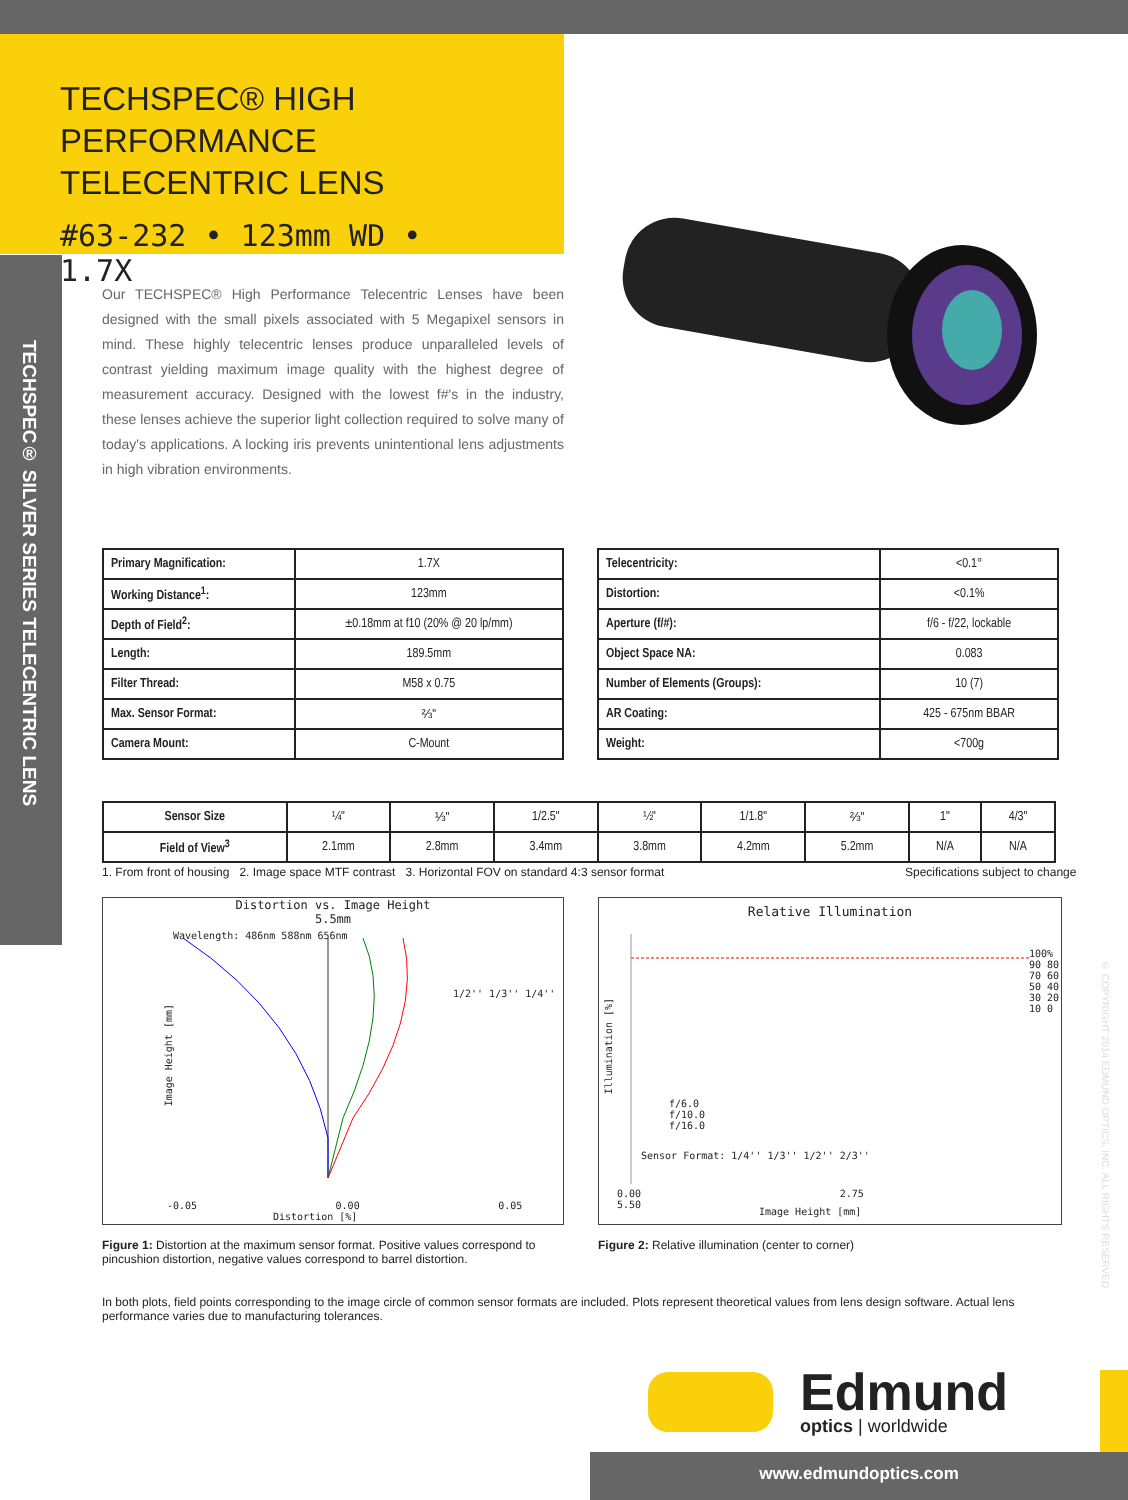TECHSPEC® SILVER SERIES TELECENTRIC LENS
TECHSPEC® HIGH PERFORMANCE TELECENTRIC LENS
#63-232 • 123mm WD • 1.7X
Our TECHSPEC® High Performance Telecentric Lenses have been designed with the small pixels associated with 5 Megapixel sensors in mind. These highly telecentric lenses produce unparalleled levels of contrast yielding maximum image quality with the highest degree of measurement accuracy. Designed with the lowest f#'s in the industry, these lenses achieve the superior light collection required to solve many of today's applications. A locking iris prevents unintentional lens adjustments in high vibration environments.
| Primary Magnification: | 1.7X |
| Working Distance<sup>1</sup>: | 123mm |
| Depth of Field<sup>2</sup>: | ±0.18mm at f10 (20% @ 20 lp/mm) |
| Length: | 189.5mm |
| Filter Thread: | M58 x 0.75 |
| Max. Sensor Format: | ⅔" |
| Camera Mount: | C-Mount |
| Telecentricity: | <0.1° |
| Distortion: | <0.1% |
| Aperture (f/#): | f/6 - f/22, lockable |
| Object Space NA: | 0.083 |
| Number of Elements (Groups): | 10 (7) |
| AR Coating: | 425 - 675nm BBAR |
| Weight: | <700g |
| Sensor Size | ¼" | ⅓" | 1/2.5" | ½" | 1/1.8" | ⅔" | 1" | 4/3" |
| Field of View<sup>3</sup> | 2.1mm | 2.8mm | 3.4mm | 3.8mm | 4.2mm | 5.2mm | N/A | N/A |
1. From front of housing 2. Image space MTF contrast 3. Horizontal FOV on standard 4:3 sensor format
Specifications subject to change
Distortion vs. Image Height
5.5mm
Wavelength: 486nm 588nm 656nm
Image Height [mm]
1/2'' 1/3'' 1/4''
-0.05 0.00 0.05
Distortion [%]
Relative Illumination
100% 90 80 70 60 50 40 30 20 10 0
f/6.0
f/10.0
f/16.0
Sensor Format: 1/4'' 1/3'' 1/2'' 2/3''
0.00 2.75 5.50
Image Height [mm]
Illumination [%]
Figure 1: Distortion at the maximum sensor format. Positive values correspond to pincushion distortion, negative values correspond to barrel distortion.
Figure 2: Relative illumination (center to corner)
In both plots, field points corresponding to the image circle of common sensor formats are included. Plots represent theoretical values from lens design software. Actual lens performance varies due to manufacturing tolerances.
© COPYRIGHT 2014 EDMUND OPTICS, INC. ALL RIGHTS RESERVED
Edmund
optics | worldwide
www.edmundoptics.com